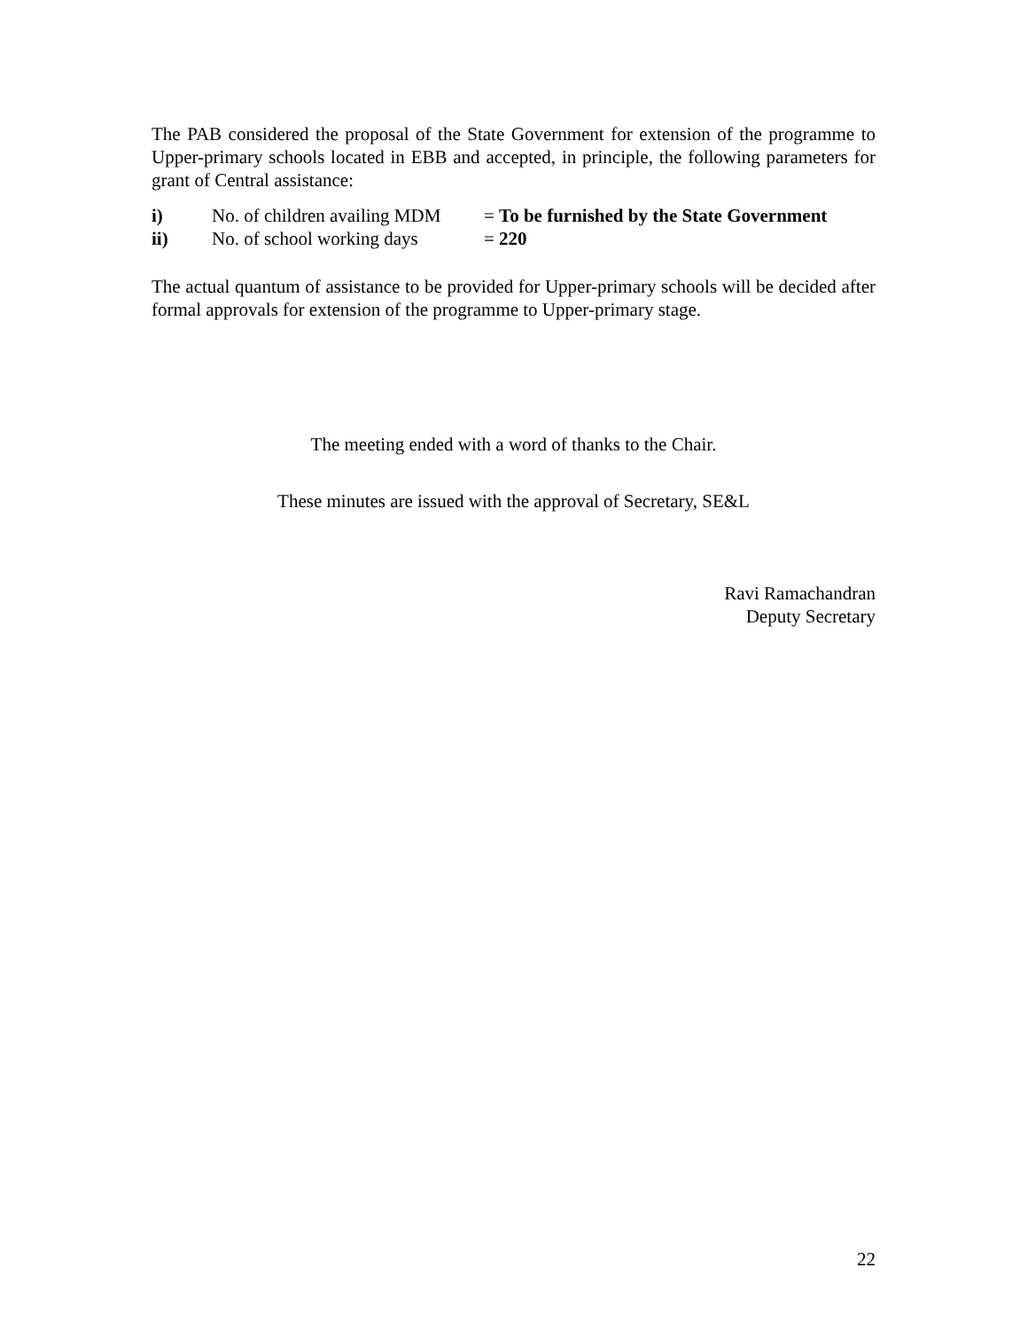The PAB considered the proposal of the State Government for extension of the programme to Upper-primary schools located in EBB and accepted, in principle, the following parameters for grant of Central assistance:
i) No. of children availing MDM = To be furnished by the State Government
ii) No. of school working days = 220
The actual quantum of assistance to be provided for Upper-primary schools will be decided after formal approvals for extension of the programme to Upper-primary stage.
The meeting ended with a word of thanks to the Chair.
These minutes are issued with the approval of Secretary, SE&L
Ravi Ramachandran
Deputy Secretary
22